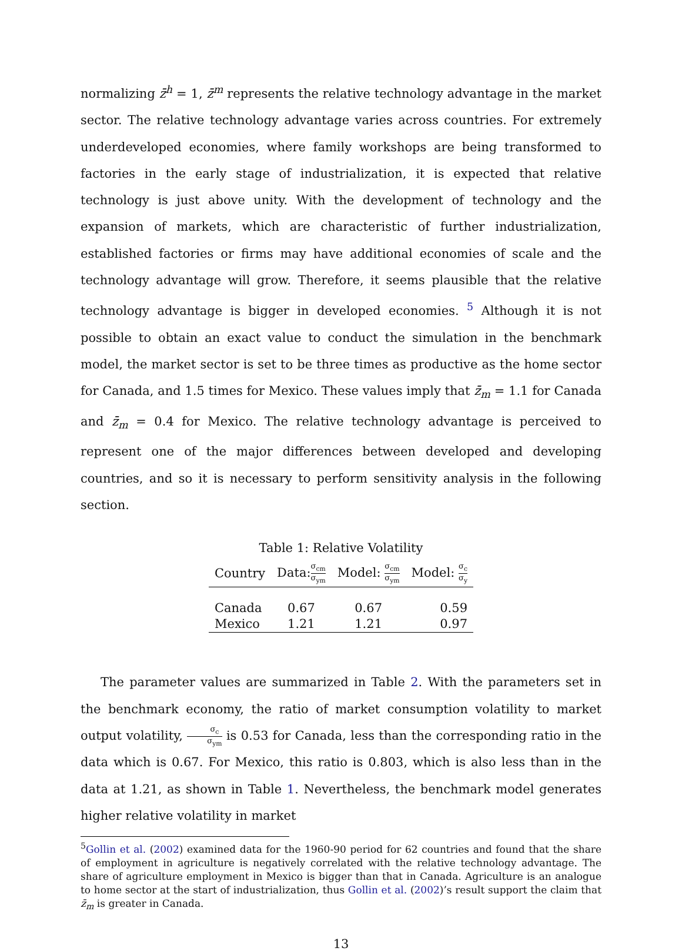normalizing z̄<sup>h</sup> = 1, z̄<sup>m</sup> represents the relative technology advantage in the market sector. The relative technology advantage varies across countries. For extremely underdeveloped economies, where family workshops are being transformed to factories in the early stage of industrialization, it is expected that relative technology is just above unity. With the development of technology and the expansion of markets, which are characteristic of further industrialization, established factories or firms may have additional economies of scale and the technology advantage will grow. Therefore, it seems plausible that the relative technology advantage is bigger in developed economies. <sup>5</sup> Although it is not possible to obtain an exact value to conduct the simulation in the benchmark model, the market sector is set to be three times as productive as the home sector for Canada, and 1.5 times for Mexico. These values imply that z̄<sub>m</sub> = 1.1 for Canada and z̄<sub>m</sub> = 0.4 for Mexico. The relative technology advantage is perceived to represent one of the major differences between developed and developing countries, and so it is necessary to perform sensitivity analysis in the following section.
Table 1: Relative Volatility
| Country | Data: σ<sub>cm</sub> σ<sub>ym</sub> | Model: σ<sub>cm</sub> σ<sub>ym</sub> | Model: σ<sub>c</sub> σ<sub>y</sub> |
| --- | --- | --- | --- |
| Canada | 0.67 | 0.67 | 0.59 |
| Mexico | 1.21 | 1.21 | 0.97 |
The parameter values are summarized in Table 2. With the parameters set in the benchmark economy, the ratio of market consumption volatility to market output volatility, σ<sub>c</sub> σ<sub>ym</sub> is 0.53 for Canada, less than the corresponding ratio in the data which is 0.67. For Mexico, this ratio is 0.803, which is also less than in the data at 1.21, as shown in Table 1. Nevertheless, the benchmark model generates higher relative volatility in market
<sup>5</sup> Gollin et al. (2002) examined data for the 1960-90 period for 62 countries and found that the share of employment in agriculture is negatively correlated with the relative technology advantage. The share of agriculture employment in Mexico is bigger than that in Canada. Agriculture is an analogue to home sector at the start of industrialization, thus Gollin et al. (2002)’s result support the claim that z̄<sub>m</sub> is greater in Canada.
13